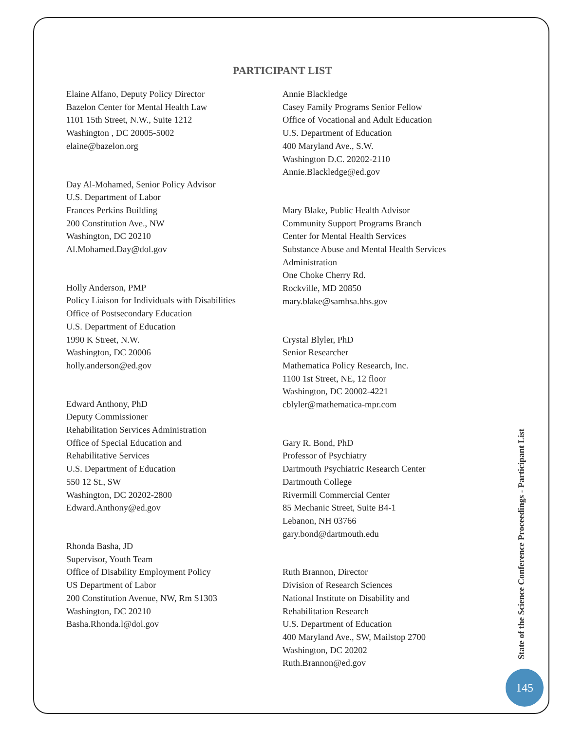PARTICIPANT LIST
Elaine Alfano, Deputy Policy Director
Bazelon Center for Mental Health Law
1101 15th Street, N.W., Suite 1212
Washington , DC 20005-5002
elaine@bazelon.org
Day Al-Mohamed, Senior Policy Advisor
U.S. Department of Labor
Frances Perkins Building
200 Constitution Ave., NW
Washington, DC 20210
Al.Mohamed.Day@dol.gov
Holly Anderson, PMP
Policy Liaison for Individuals with Disabilities
Office of Postsecondary Education
U.S. Department of Education
1990 K Street, N.W.
Washington, DC 20006
holly.anderson@ed.gov
Edward Anthony, PhD
Deputy Commissioner
Rehabilitation Services Administration
Office of Special Education and
Rehabilitative Services
U.S. Department of Education
550 12 St., SW
Washington, DC 20202-2800
Edward.Anthony@ed.gov
Rhonda Basha, JD
Supervisor, Youth Team
Office of Disability Employment Policy
US Department of Labor
200 Constitution Avenue, NW, Rm S1303
Washington, DC 20210
Basha.Rhonda.l@dol.gov
Annie Blackledge
Casey Family Programs Senior Fellow
Office of Vocational and Adult Education
U.S. Department of Education
400 Maryland Ave., S.W.
Washington D.C. 20202-2110
Annie.Blackledge@ed.gov
Mary Blake, Public Health Advisor
Community Support Programs Branch
Center for Mental Health Services
Substance Abuse and Mental Health Services
Administration
One Choke Cherry Rd.
Rockville, MD 20850
mary.blake@samhsa.hhs.gov
Crystal Blyler, PhD
Senior Researcher
Mathematica Policy Research, Inc.
1100 1st Street, NE, 12 floor
Washington, DC 20002-4221
cblyler@mathematica-mpr.com
Gary R. Bond, PhD
Professor of Psychiatry
Dartmouth Psychiatric Research Center
Dartmouth College
Rivermill Commercial Center
85 Mechanic Street, Suite B4-1
Lebanon, NH 03766
gary.bond@dartmouth.edu
Ruth Brannon, Director
Division of Research Sciences
National Institute on Disability and
Rehabilitation Research
U.S. Department of Education
400 Maryland Ave., SW, Mailstop 2700
Washington, DC 20202
Ruth.Brannon@ed.gov
State of the Science Conference Proceedings - Participant List
145